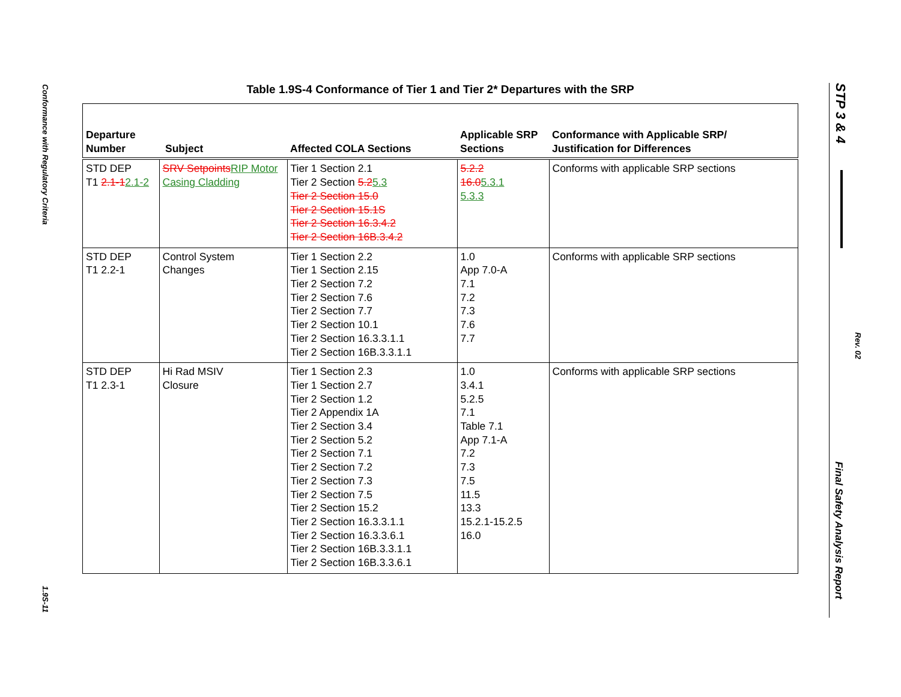Conformance with Regulatory Criteria
1.9S-11
Table 1.9S-4 Conformance of Tier 1 and Tier 2* Departures with the SRP
| Departure Number | Subject | Affected COLA Sections | Applicable SRP Sections | Conformance with Applicable SRP/ Justification for Differences |
| --- | --- | --- | --- | --- |
| STD DEP T1 2.1-1 2.1-2 | SRV Setpoints RIP Motor Casing Cladding | Tier 1 Section 2.1 Tier 2 Section 5.2 5.3 Tier 2 Section 15.0 Tier 2 Section 15.1S Tier 2 Section 16.3.4.2 Tier 2 Section 16B.3.4.2 | 5.2.2 16.0 5.3.1 5.3.3 | Conforms with applicable SRP sections |
| STD DEP T1 2.2-1 | Control System Changes | Tier 1 Section 2.2 Tier 1 Section 2.15 Tier 2 Section 7.2 Tier 2 Section 7.6 Tier 2 Section 7.7 Tier 2 Section 10.1 Tier 2 Section 16.3.3.1.1 Tier 2 Section 16B.3.3.1.1 | 1.0 App 7.0-A 7.1 7.2 7.3 7.6 7.7 | Conforms with applicable SRP sections |
| STD DEP T1 2.3-1 | Hi Rad MSIV Closure | Tier 1 Section 2.3 Tier 1 Section 2.7 Tier 2 Section 1.2 Tier 2 Appendix 1A Tier 2 Section 3.4 Tier 2 Section 5.2 Tier 2 Section 7.1 Tier 2 Section 7.2 Tier 2 Section 7.3 Tier 2 Section 7.5 Tier 2 Section 15.2 Tier 2 Section 16.3.3.1.1 Tier 2 Section 16.3.3.6.1 Tier 2 Section 16B.3.3.1.1 Tier 2 Section 16B.3.3.6.1 | 1.0 3.4.1 5.2.5 7.1 Table 7.1 App 7.1-A 7.2 7.3 7.5 11.5 13.3 15.2.1-15.2.5 16.0 | Conforms with applicable SRP sections |
STP 3 & 4
Rev. 02
Final Safety Analysis Report